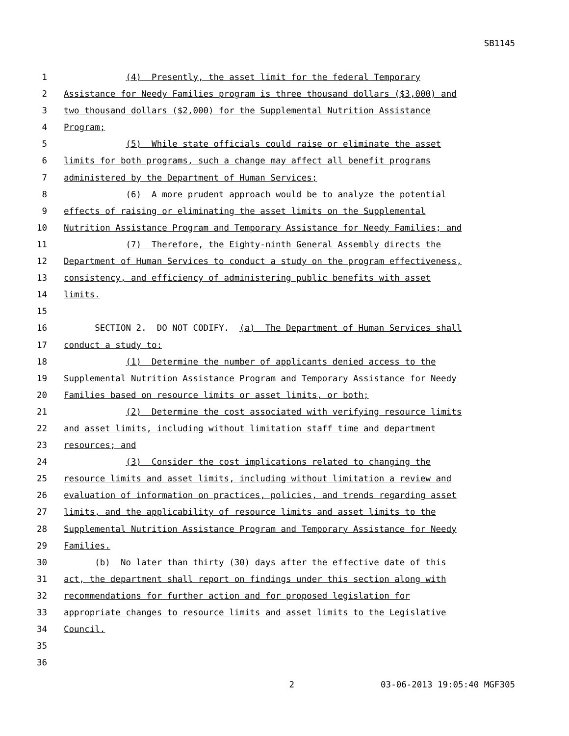SB1145
1 (4) Presently, the asset limit for the federal Temporary
2 Assistance for Needy Families program is three thousand dollars ($3,000) and
3 two thousand dollars ($2,000) for the Supplemental Nutrition Assistance
4 Program;
5 (5) While state officials could raise or eliminate the asset
6 limits for both programs, such a change may affect all benefit programs
7 administered by the Department of Human Services;
8 (6) A more prudent approach would be to analyze the potential
9 effects of raising or eliminating the asset limits on the Supplemental
10 Nutrition Assistance Program and Temporary Assistance for Needy Families; and
11 (7) Therefore, the Eighty-ninth General Assembly directs the
12 Department of Human Services to conduct a study on the program effectiveness,
13 consistency, and efficiency of administering public benefits with asset
14 limits.
15
16 SECTION 2. DO NOT CODIFY. (a) The Department of Human Services shall
17 conduct a study to:
18 (1) Determine the number of applicants denied access to the
19 Supplemental Nutrition Assistance Program and Temporary Assistance for Needy
20 Families based on resource limits or asset limits, or both;
21 (2) Determine the cost associated with verifying resource limits
22 and asset limits, including without limitation staff time and department
23 resources; and
24 (3) Consider the cost implications related to changing the
25 resource limits and asset limits, including without limitation a review and
26 evaluation of information on practices, policies, and trends regarding asset
27 limits, and the applicability of resource limits and asset limits to the
28 Supplemental Nutrition Assistance Program and Temporary Assistance for Needy
29 Families.
30 (b) No later than thirty (30) days after the effective date of this
31 act, the department shall report on findings under this section along with
32 recommendations for further action and for proposed legislation for
33 appropriate changes to resource limits and asset limits to the Legislative
34 Council.
35
36
2 03-06-2013 19:05:40 MGF305